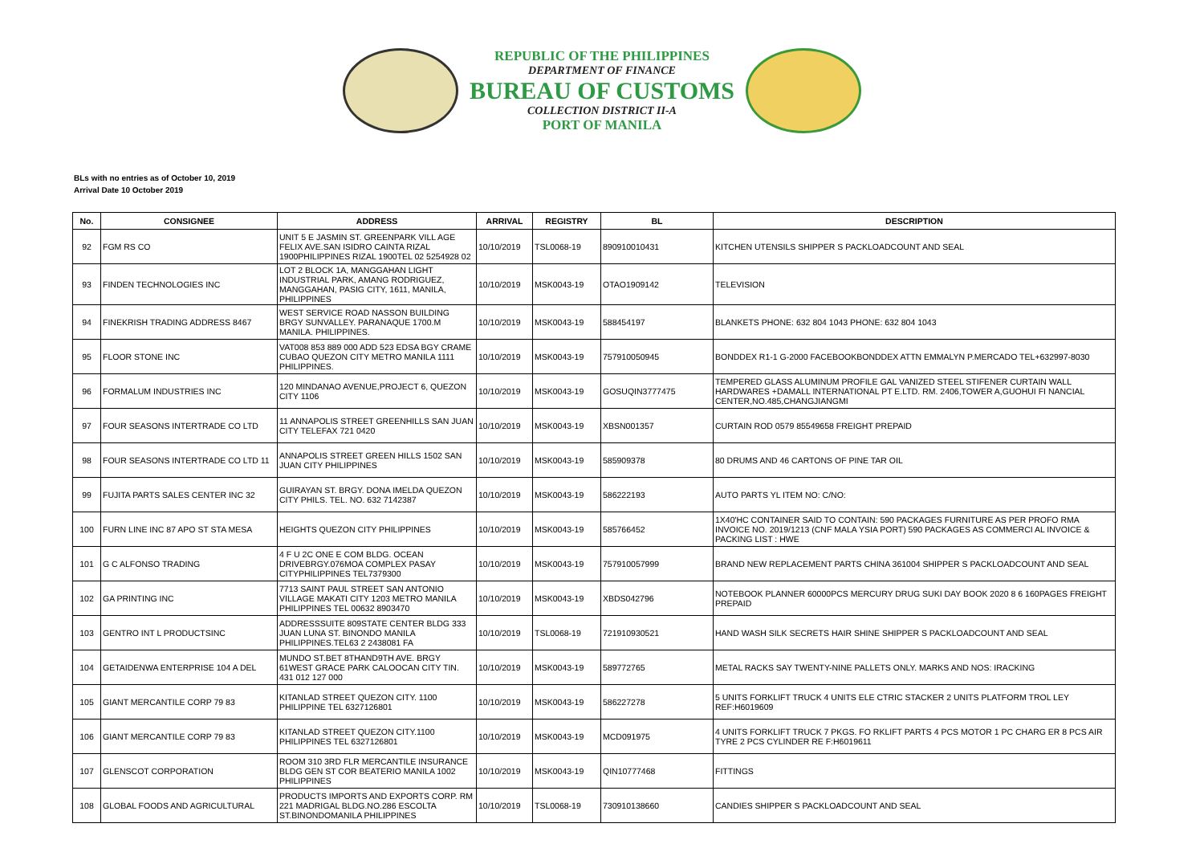REPUBLIC OF THE PHILIPPINES
DEPARTMENT OF FINANCE
BUREAU OF CUSTOMS
COLLECTION DISTRICT II-A
PORT OF MANILA
BLs with no entries as of October 10, 2019
Arrival Date 10 October 2019
| No. | CONSIGNEE | ADDRESS | ARRIVAL | REGISTRY | BL | DESCRIPTION |
| --- | --- | --- | --- | --- | --- | --- |
| 92 | FGM RS CO | UNIT 5 E JASMIN ST. GREENPARK VILL AGE FELIX AVE.SAN ISIDRO CAINTA RIZAL 1900PHILIPPINES RIZAL 1900TEL 02 5254928 02 | 10/10/2019 | TSL0068-19 | 890910010431 | KITCHEN UTENSILS SHIPPER S PACKLOADCOUNT AND SEAL |
| 93 | FINDEN TECHNOLOGIES INC | LOT 2 BLOCK 1A, MANGGAHAN LIGHT INDUSTRIAL PARK, AMANG RODRIGUEZ, MANGGAHAN, PASIG CITY, 1611, MANILA, PHILIPPINES | 10/10/2019 | MSK0043-19 | OTAO1909142 | TELEVISION |
| 94 | FINEKRISH TRADING ADDRESS 8467 | WEST SERVICE ROAD NASSON BUILDING BRGY SUNVALLEY. PARANAQUE 1700.M MANILA. PHILIPPINES. | 10/10/2019 | MSK0043-19 | 588454197 | BLANKETS PHONE: 632 804 1043 PHONE: 632 804 1043 |
| 95 | FLOOR STONE INC | VAT008 853 889 000 ADD 523 EDSA BGY CRAME CUBAO QUEZON CITY METRO MANILA 1111 PHILIPPINES. | 10/10/2019 | MSK0043-19 | 757910050945 | BONDDEX R1-1 G-2000 FACEBOOKBONDDEX ATTN EMMALYN P.MERCADO TEL+632997-8030 |
| 96 | FORMALUM INDUSTRIES INC | 120 MINDANAO AVENUE,PROJECT 6, QUEZON CITY 1106 | 10/10/2019 | MSK0043-19 | GOSUQIN3777475 | TEMPERED GLASS ALUMINUM PROFILE GAL VANIZED STEEL STIFENER CURTAIN WALL HARDWARES +DAMALL INTERNATIONAL PT E.LTD. RM. 2406,TOWER A,GUOHUI FI NANCIAL CENTER,NO.485,CHANGJIANGMI |
| 97 | FOUR SEASONS INTERTRADE CO LTD | 11 ANNAPOLIS STREET GREENHILLS SAN JUAN CITY TELEFAX 721 0420 | 10/10/2019 | MSK0043-19 | XBSN001357 | CURTAIN ROD 0579 85549658 FREIGHT PREPAID |
| 98 | FOUR SEASONS INTERTRADE CO LTD 11 | ANNAPOLIS STREET GREEN HILLS 1502 SAN JUAN CITY PHILIPPINES | 10/10/2019 | MSK0043-19 | 585909378 | 80 DRUMS AND 46 CARTONS OF PINE TAR OIL |
| 99 | FUJITA PARTS SALES CENTER INC 32 | GUIRAYAN ST. BRGY. DONA IMELDA QUEZON CITY PHILS. TEL. NO. 632 7142387 | 10/10/2019 | MSK0043-19 | 586222193 | AUTO PARTS YL ITEM NO: C/NO: |
| 100 | FURN LINE INC 87 APO ST STA MESA | HEIGHTS QUEZON CITY PHILIPPINES | 10/10/2019 | MSK0043-19 | 585766452 | 1X40'HC CONTAINER SAID TO CONTAIN: 590 PACKAGES FURNITURE AS PER PROFO RMA INVOICE NO. 2019/1213 (CNF MALA YSIA PORT) 590 PACKAGES AS COMMERCI AL INVOICE & PACKING LIST : HWE |
| 101 | G C ALFONSO TRADING | 4 F U 2C ONE E COM BLDG. OCEAN DRIVEBRGY.076MOA COMPLEX PASAY CITYPHILIPPINES TEL7379300 | 10/10/2019 | MSK0043-19 | 757910057999 | BRAND NEW REPLACEMENT PARTS CHINA 361004 SHIPPER S PACKLOADCOUNT AND SEAL |
| 102 | GA PRINTING INC | 7713 SAINT PAUL STREET SAN ANTONIO VILLAGE MAKATI CITY 1203 METRO MANILA PHILIPPINES TEL 00632 8903470 | 10/10/2019 | MSK0043-19 | XBDS042796 | NOTEBOOK PLANNER 60000PCS MERCURY DRUG SUKI DAY BOOK 2020 8 6 160PAGES FREIGHT PREPAID |
| 103 | GENTRO INT L PRODUCTSINC | ADDRESSSUITE 809STATE CENTER BLDG 333 JUAN LUNA ST. BINONDO MANILA PHILIPPINES.TEL63 2 2438081 FA | 10/10/2019 | TSL0068-19 | 721910930521 | HAND WASH SILK SECRETS HAIR SHINE SHIPPER S PACKLOADCOUNT AND SEAL |
| 104 | GETAIDENWA ENTERPRISE 104 A DEL | MUNDO ST.BET 8THAND9TH AVE. BRGY 61WEST GRACE PARK CALOOCAN CITY TIN. 431 012 127 000 | 10/10/2019 | MSK0043-19 | 589772765 | METAL RACKS SAY TWENTY-NINE PALLETS ONLY. MARKS AND NOS: IRACKING |
| 105 | GIANT MERCANTILE CORP 79 83 | KITANLAD STREET QUEZON CITY. 1100 PHILIPPINE TEL 6327126801 | 10/10/2019 | MSK0043-19 | 586227278 | 5 UNITS FORKLIFT TRUCK 4 UNITS ELE CTRIC STACKER 2 UNITS PLATFORM TROL LEY REF:H6019609 |
| 106 | GIANT MERCANTILE CORP 79 83 | KITANLAD STREET QUEZON CITY.1100 PHILIPPINES TEL 6327126801 | 10/10/2019 | MSK0043-19 | MCD091975 | 4 UNITS FORKLIFT TRUCK 7 PKGS. FO RKLIFT PARTS 4 PCS MOTOR 1 PC CHARG ER 8 PCS AIR TYRE 2 PCS CYLINDER RE F:H6019611 |
| 107 | GLENSCOT CORPORATION | ROOM 310 3RD FLR MERCANTILE INSURANCE BLDG GEN ST COR BEATERIO MANILA 1002 PHILIPPINES | 10/10/2019 | MSK0043-19 | QIN10777468 | FITTINGS |
| 108 | GLOBAL FOODS AND AGRICULTURAL | PRODUCTS IMPORTS AND EXPORTS CORP. RM 221 MADRIGAL BLDG.NO.286 ESCOLTA ST.BINONDOMANILA PHILIPPINES | 10/10/2019 | TSL0068-19 | 730910138660 | CANDIES SHIPPER S PACKLOADCOUNT AND SEAL |